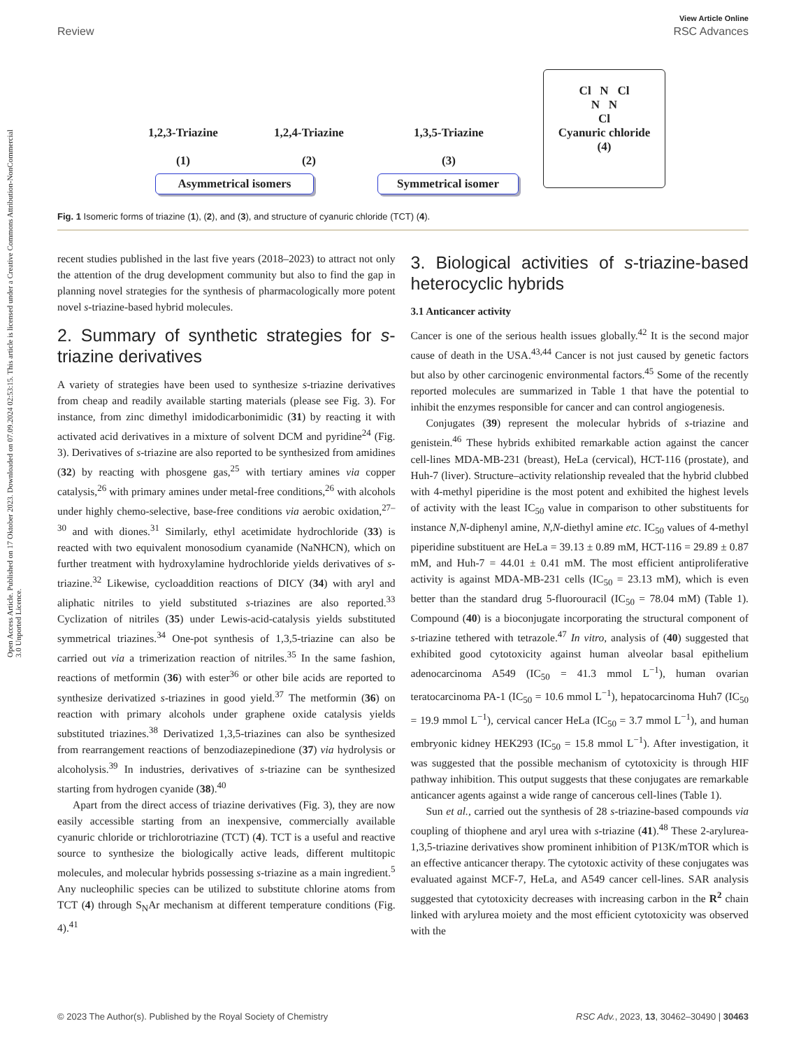View Article Online
Review RSC Advances
Open Access Article. Published on 17 Oktober 2023. Downloaded on 07.09.2024 02:53:15. This article is licensed under a Creative Commons Attribution-NonCommercial 3.0 Unported Licence.
1,2,3-Triazine
(1)
1,2,4-Triazine
(2)
1,3,5-Triazine
(3)
Asymmetrical isomers Symmetrical isomer
Cl N Cl
N N
Cl
Cyanuric chloride
(4)
Fig. 1 Isomeric forms of triazine (1), (2), and (3), and structure of cyanuric chloride (TCT) (4).
recent studies published in the last five years (2018–2023) to attract not only the attention of the drug development community but also to find the gap in planning novel strategies for the synthesis of pharmacologically more potent novel s-triazine-based hybrid molecules.
2. Summary of synthetic strategies for s-triazine derivatives
A variety of strategies have been used to synthesize s-triazine derivatives from cheap and readily available starting materials (please see Fig. 3). For instance, from zinc dimethyl imidodicarbonimidic (31) by reacting it with activated acid derivatives in a mixture of solvent DCM and pyridine<sup>24</sup> (Fig. 3). Derivatives of s-triazine are also reported to be synthesized from amidines (32) by reacting with phosgene gas,<sup>25</sup> with tertiary amines via copper catalysis,<sup>26</sup> with primary amines under metal-free conditions,<sup>26</sup> with alcohols under highly chemo-selective, base-free conditions via aerobic oxidation,<sup>27–30</sup> and with diones.<sup>31</sup> Similarly, ethyl acetimidate hydrochloride (33) is reacted with two equivalent monosodium cyanamide (NaNHCN), which on further treatment with hydroxylamine hydrochloride yields derivatives of s-triazine.<sup>32</sup> Likewise, cycloaddition reactions of DICY (34) with aryl and aliphatic nitriles to yield substituted s-triazines are also reported.<sup>33</sup> Cyclization of nitriles (35) under Lewis-acid-catalysis yields substituted symmetrical triazines.<sup>34</sup> One-pot synthesis of 1,3,5-triazine can also be carried out via a trimerization reaction of nitriles.<sup>35</sup> In the same fashion, reactions of metformin (36) with ester<sup>36</sup> or other bile acids are reported to synthesize derivatized s-triazines in good yield.<sup>37</sup> The metformin (36) on reaction with primary alcohols under graphene oxide catalysis yields substituted triazines.<sup>38</sup> Derivatized 1,3,5-triazines can also be synthesized from rearrangement reactions of benzodiazepinedione (37) via hydrolysis or alcoholysis.<sup>39</sup> In industries, derivatives of s-triazine can be synthesized starting from hydrogen cyanide (38).<sup>40</sup>
Apart from the direct access of triazine derivatives (Fig. 3), they are now easily accessible starting from an inexpensive, commercially available cyanuric chloride or trichlorotriazine (TCT) (4). TCT is a useful and reactive source to synthesize the biologically active leads, different multitopic molecules, and molecular hybrids possessing s-triazine as a main ingredient.<sup>5</sup> Any nucleophilic species can be utilized to substitute chlorine atoms from TCT (4) through S<sub>N</sub>Ar mechanism at different temperature conditions (Fig. 4).<sup>41</sup>
3. Biological activities of s-triazine-based heterocyclic hybrids
3.1 Anticancer activity
Cancer is one of the serious health issues globally.<sup>42</sup> It is the second major cause of death in the USA.<sup>43,44</sup> Cancer is not just caused by genetic factors but also by other carcinogenic environmental factors.<sup>45</sup> Some of the recently reported molecules are summarized in Table 1 that have the potential to inhibit the enzymes responsible for cancer and can control angiogenesis.
Conjugates (39) represent the molecular hybrids of s-triazine and genistein.<sup>46</sup> These hybrids exhibited remarkable action against the cancer cell-lines MDA-MB-231 (breast), HeLa (cervical), HCT-116 (prostate), and Huh-7 (liver). Structure–activity relationship revealed that the hybrid clubbed with 4-methyl piperidine is the most potent and exhibited the highest levels of activity with the least IC<sub>50</sub> value in comparison to other substituents for instance N,N-diphenyl amine, N,N-diethyl amine etc. IC<sub>50</sub> values of 4-methyl piperidine substituent are HeLa = 39.13 ± 0.89 mM, HCT-116 = 29.89 ± 0.87 mM, and Huh-7 = 44.01 ± 0.41 mM. The most efficient antiproliferative activity is against MDA-MB-231 cells (IC<sub>50</sub> = 23.13 mM), which is even better than the standard drug 5-fluorouracil (IC<sub>50</sub> = 78.04 mM) (Table 1). Compound (40) is a bioconjugate incorporating the structural component of s-triazine tethered with tetrazole.<sup>47</sup> In vitro, analysis of (40) suggested that exhibited good cytotoxicity against human alveolar basal epithelium adenocarcinoma A549 (IC<sub>50</sub> = 41.3 mmol L<sup>−1</sup>), human ovarian teratocarcinoma PA-1 (IC<sub>50</sub> = 10.6 mmol L<sup>−1</sup>), hepatocarcinoma Huh7 (IC<sub>50</sub> = 19.9 mmol L<sup>−1</sup>), cervical cancer HeLa (IC<sub>50</sub> = 3.7 mmol L<sup>−1</sup>), and human embryonic kidney HEK293 (IC<sub>50</sub> = 15.8 mmol L<sup>−1</sup>). After investigation, it was suggested that the possible mechanism of cytotoxicity is through HIF pathway inhibition. This output suggests that these conjugates are remarkable anticancer agents against a wide range of cancerous cell-lines (Table 1).
Sun et al., carried out the synthesis of 28 s-triazine-based compounds via coupling of thiophene and aryl urea with s-triazine (41).<sup>48</sup> These 2-arylurea-1,3,5-triazine derivatives show prominent inhibition of P13K/mTOR which is an effective anticancer therapy. The cytotoxic activity of these conjugates was evaluated against MCF-7, HeLa, and A549 cancer cell-lines. SAR analysis suggested that cytotoxicity decreases with increasing carbon in the R<sup>2</sup> chain linked with arylurea moiety and the most efficient cytotoxicity was observed with the
© 2023 The Author(s). Published by the Royal Society of Chemistry RSC Adv., 2023, 13, 30462–30490 | 30463